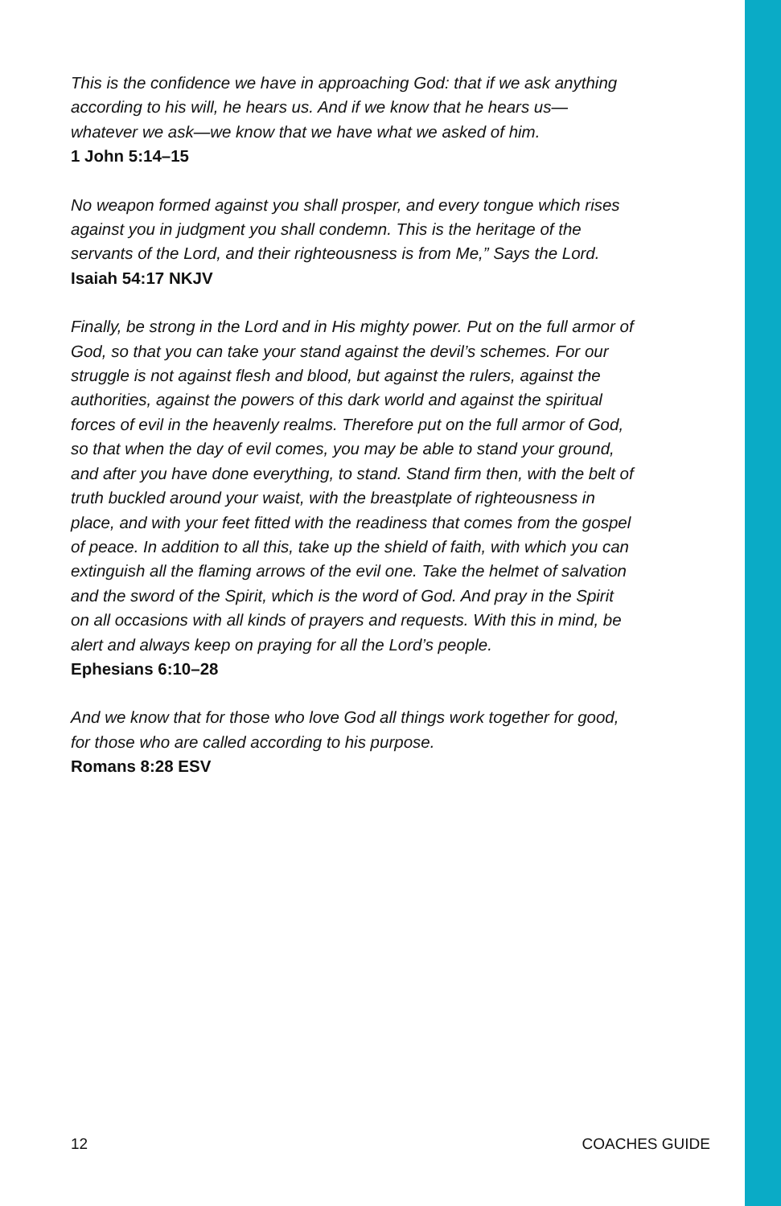This is the confidence we have in approaching God: that if we ask anything according to his will, he hears us. And if we know that he hears us—whatever we ask—we know that we have what we asked of him.
1 John 5:14–15
No weapon formed against you shall prosper, and every tongue which rises against you in judgment you shall condemn. This is the heritage of the servants of the Lord, and their righteousness is from Me,” Says the Lord.
Isaiah 54:17 NKJV
Finally, be strong in the Lord and in His mighty power. Put on the full armor of God, so that you can take your stand against the devil’s schemes. For our struggle is not against flesh and blood, but against the rulers, against the authorities, against the powers of this dark world and against the spiritual forces of evil in the heavenly realms. Therefore put on the full armor of God, so that when the day of evil comes, you may be able to stand your ground, and after you have done everything, to stand. Stand firm then, with the belt of truth buckled around your waist, with the breastplate of righteousness in place, and with your feet fitted with the readiness that comes from the gospel of peace. In addition to all this, take up the shield of faith, with which you can extinguish all the flaming arrows of the evil one. Take the helmet of salvation and the sword of the Spirit, which is the word of God. And pray in the Spirit on all occasions with all kinds of prayers and requests. With this in mind, be alert and always keep on praying for all the Lord’s people.
Ephesians 6:10–28
And we know that for those who love God all things work together for good, for those who are called according to his purpose.
Romans 8:28 ESV
12 COACHES GUIDE